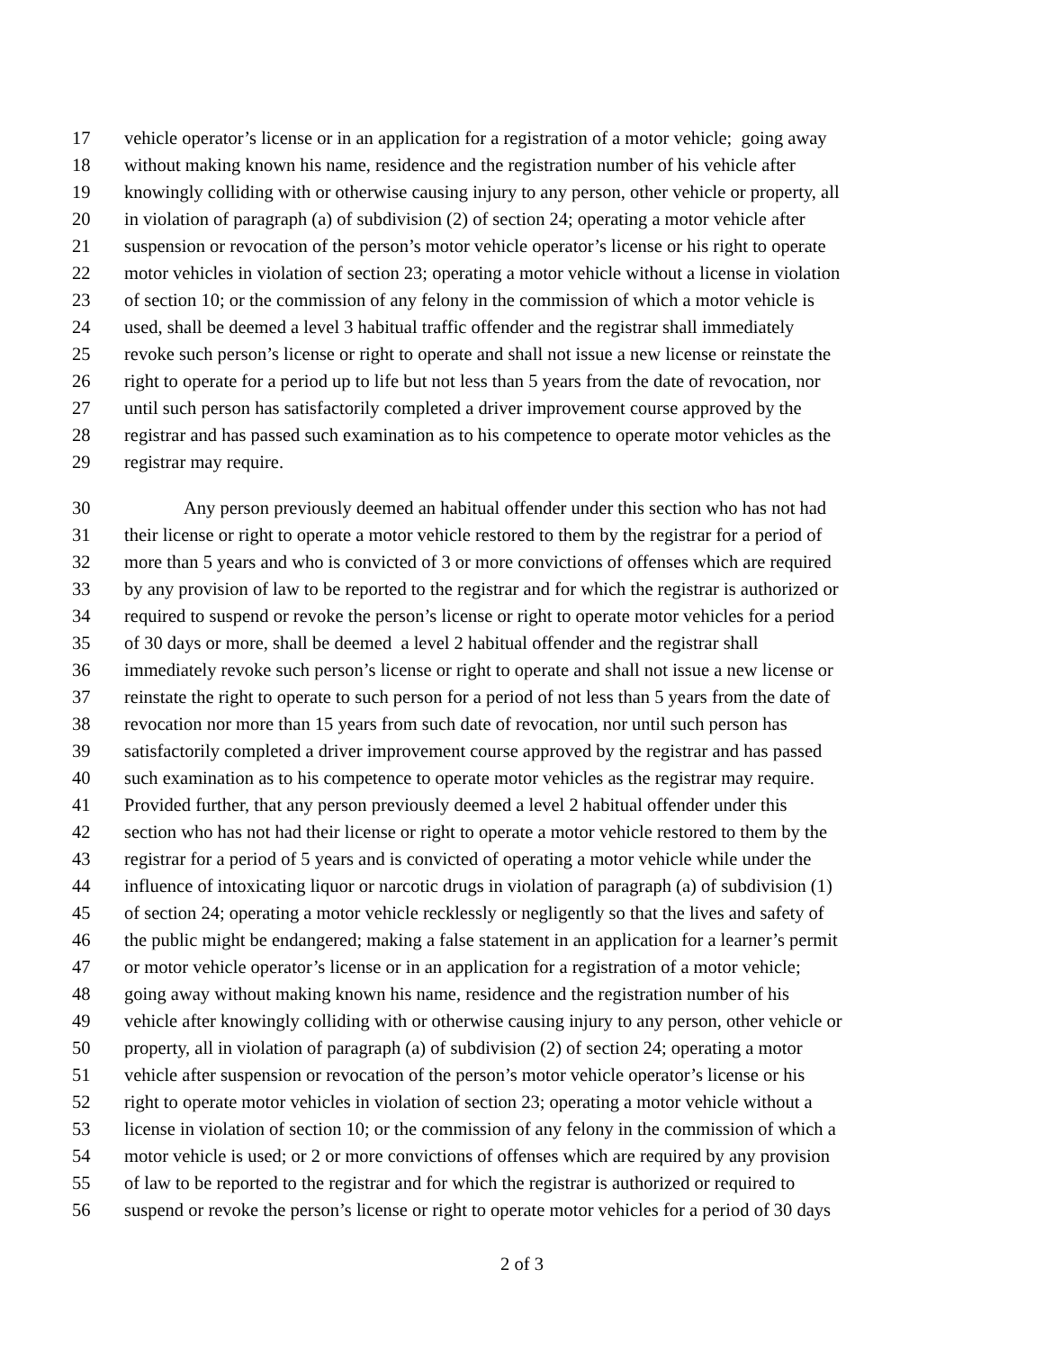17 vehicle operator’s license or in an application for a registration of a motor vehicle; going away
18 without making known his name, residence and the registration number of his vehicle after
19 knowingly colliding with or otherwise causing injury to any person, other vehicle or property, all
20 in violation of paragraph (a) of subdivision (2) of section 24; operating a motor vehicle after
21 suspension or revocation of the person’s motor vehicle operator’s license or his right to operate
22 motor vehicles in violation of section 23; operating a motor vehicle without a license in violation
23 of section 10; or the commission of any felony in the commission of which a motor vehicle is
24 used, shall be deemed a level 3 habitual traffic offender and the registrar shall immediately
25 revoke such person’s license or right to operate and shall not issue a new license or reinstate the
26 right to operate for a period up to life but not less than 5 years from the date of revocation, nor
27 until such person has satisfactorily completed a driver improvement course approved by the
28 registrar and has passed such examination as to his competence to operate motor vehicles as the
29 registrar may require.
30 Any person previously deemed an habitual offender under this section who has not had
31 their license or right to operate a motor vehicle restored to them by the registrar for a period of
32 more than 5 years and who is convicted of 3 or more convictions of offenses which are required
33 by any provision of law to be reported to the registrar and for which the registrar is authorized or
34 required to suspend or revoke the person’s license or right to operate motor vehicles for a period
35 of 30 days or more, shall be deemed a level 2 habitual offender and the registrar shall
36 immediately revoke such person’s license or right to operate and shall not issue a new license or
37 reinstate the right to operate to such person for a period of not less than 5 years from the date of
38 revocation nor more than 15 years from such date of revocation, nor until such person has
39 satisfactorily completed a driver improvement course approved by the registrar and has passed
40 such examination as to his competence to operate motor vehicles as the registrar may require.
41 Provided further, that any person previously deemed a level 2 habitual offender under this
42 section who has not had their license or right to operate a motor vehicle restored to them by the
43 registrar for a period of 5 years and is convicted of operating a motor vehicle while under the
44 influence of intoxicating liquor or narcotic drugs in violation of paragraph (a) of subdivision (1)
45 of section 24; operating a motor vehicle recklessly or negligently so that the lives and safety of
46 the public might be endangered; making a false statement in an application for a learner’s permit
47 or motor vehicle operator’s license or in an application for a registration of a motor vehicle;
48 going away without making known his name, residence and the registration number of his
49 vehicle after knowingly colliding with or otherwise causing injury to any person, other vehicle or
50 property, all in violation of paragraph (a) of subdivision (2) of section 24; operating a motor
51 vehicle after suspension or revocation of the person’s motor vehicle operator’s license or his
52 right to operate motor vehicles in violation of section 23; operating a motor vehicle without a
53 license in violation of section 10; or the commission of any felony in the commission of which a
54 motor vehicle is used; or 2 or more convictions of offenses which are required by any provision
55 of law to be reported to the registrar and for which the registrar is authorized or required to
56 suspend or revoke the person’s license or right to operate motor vehicles for a period of 30 days
2 of 3